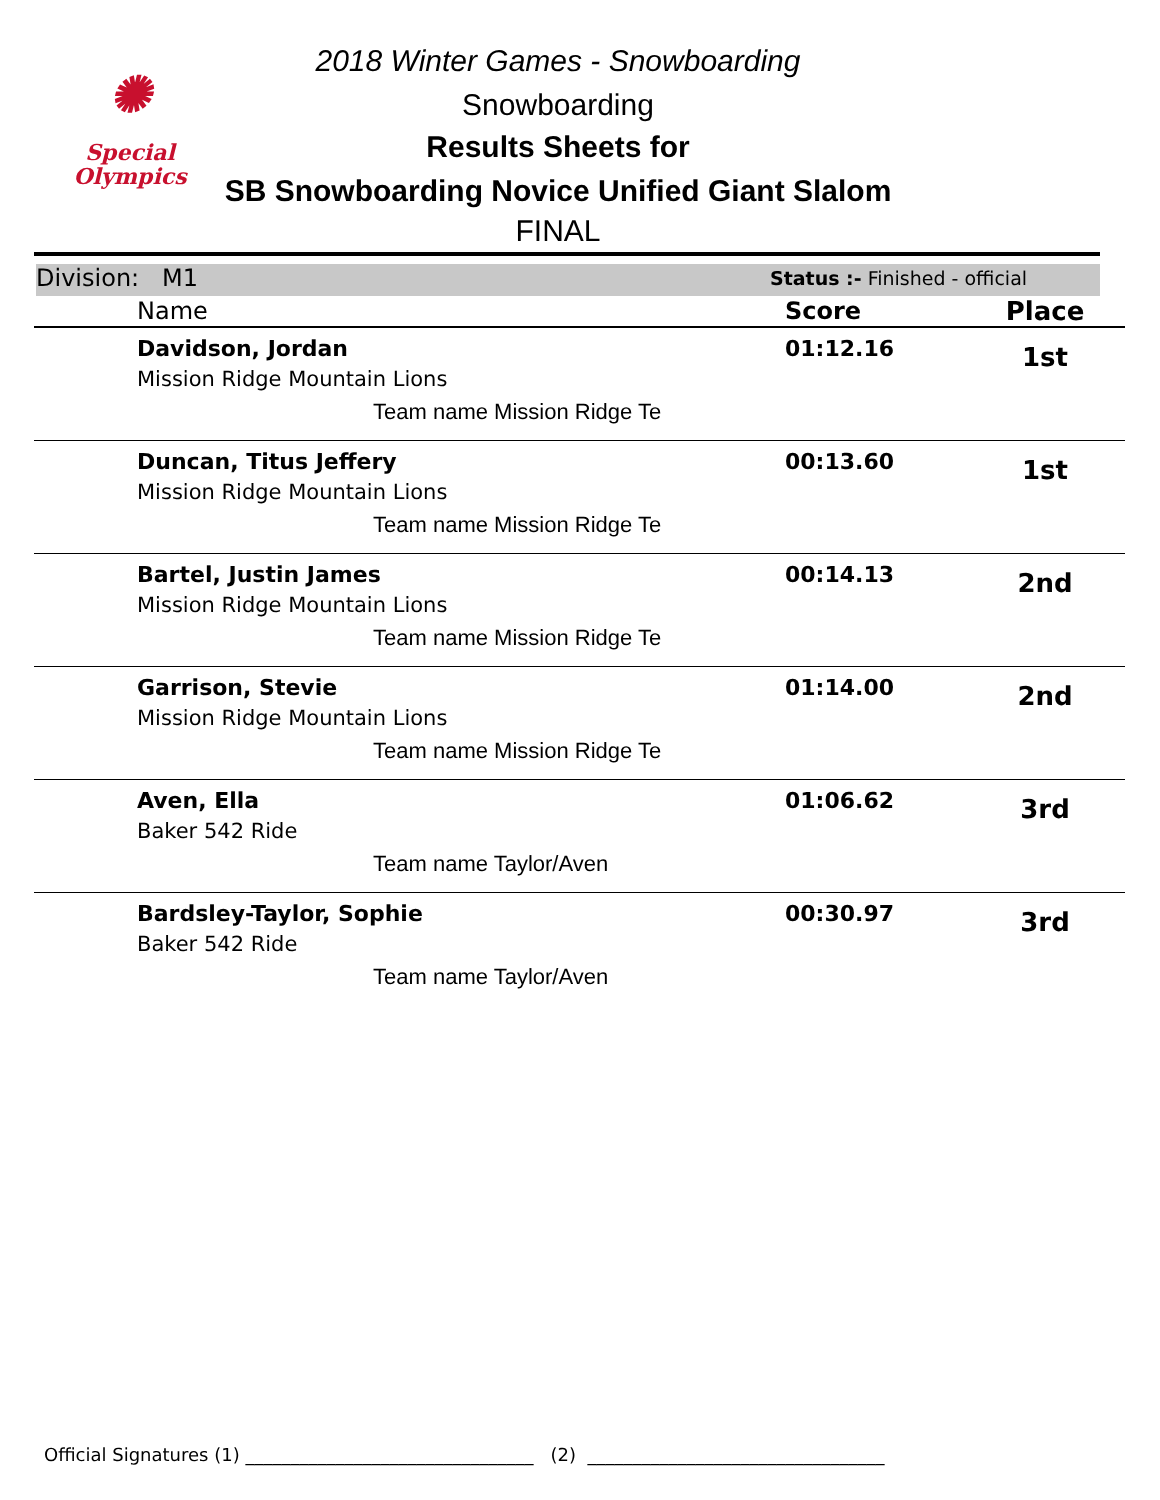✺
Special
Olympics
2018 Winter Games - Snowboarding
Snowboarding
Results Sheets for
SB Snowboarding Novice Unified Giant Slalom
FINAL
Division: M1 Status :- Finished - official
| Name | Score | Place |
| --- | --- | --- |
| Davidson, Jordan Mission Ridge Mountain Lions Team name Mission Ridge Te | 01:12.16 | 1st |
| Duncan, Titus Jeffery Mission Ridge Mountain Lions Team name Mission Ridge Te | 00:13.60 | 1st |
| Bartel, Justin James Mission Ridge Mountain Lions Team name Mission Ridge Te | 00:14.13 | 2nd |
| Garrison, Stevie Mission Ridge Mountain Lions Team name Mission Ridge Te | 01:14.00 | 2nd |
| Aven, Ella Baker 542 Ride Team name Taylor/Aven | 01:06.62 | 3rd |
| Bardsley-Taylor, Sophie Baker 542 Ride Team name Taylor/Aven | 00:30.97 | 3rd |
Official Signatures (1) ________________________________ (2) _________________________________